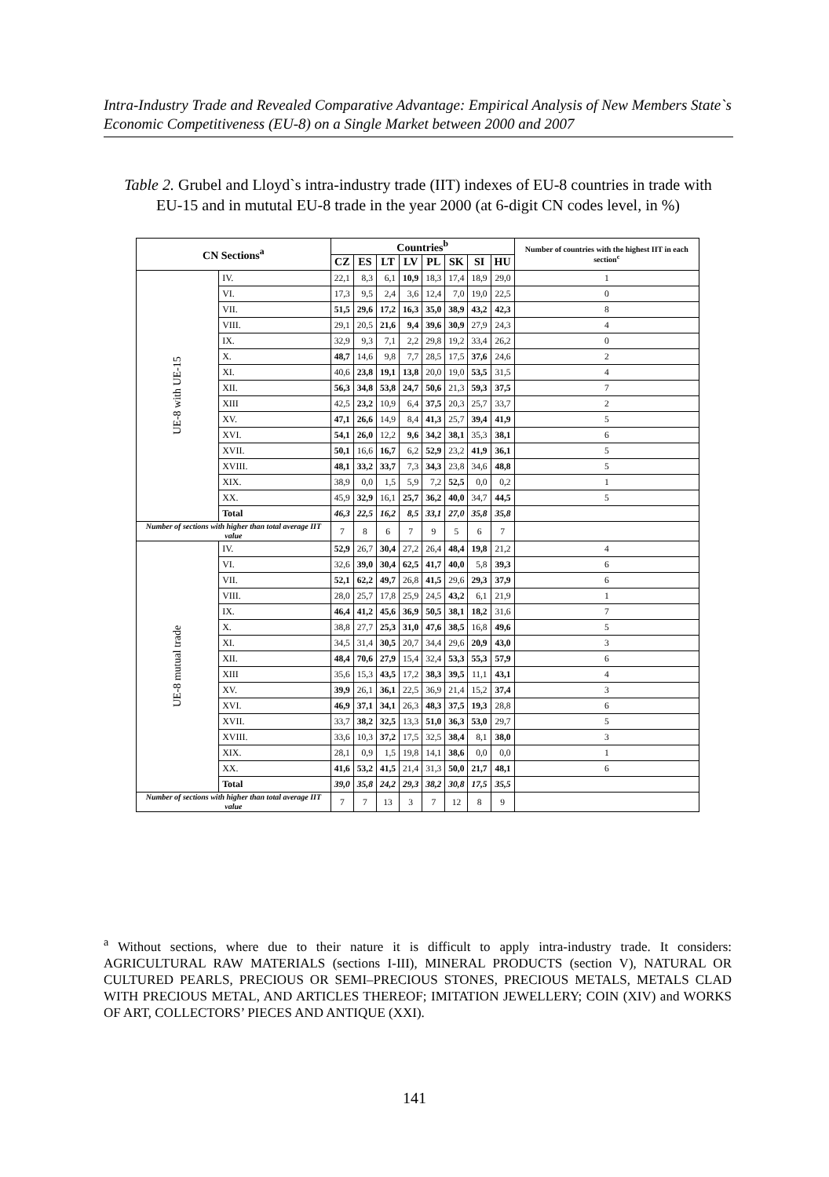Intra-Industry Trade and Revealed Comparative Advantage: Empirical Analysis of New Members State`s Economic Competitiveness (EU-8) on a Single Market between 2000 and 2007
Table 2. Grubel and Lloyd`s intra-industry trade (IIT) indexes of EU-8 countries in trade with EU-15 and in mututal EU-8 trade in the year 2000 (at 6-digit CN codes level, in %)
| CN Sections<sup>a</sup> | | Countries<sup>b</sup> | | | | | | | | Number of countries with the highest IIT in each section<sup>c</sup> |
| --- | --- | --- | --- | --- | --- | --- | --- | --- | --- | --- |
| | | CZ | ES | LT | LV | PL | SK | SI | HU | |
| UE-8 with UE-15 | IV. | 22,1 | 8,3 | 6,1 | 10,9 | 18,3 | 17,4 | 18,9 | 29,0 | 1 |
| | VI. | 17,3 | 9,5 | 2,4 | 3,6 | 12,4 | 7,0 | 19,0 | 22,5 | 0 |
| | VII. | 51,5 | 29,6 | 17,2 | 16,3 | 35,0 | 38,9 | 43,2 | 42,3 | 8 |
| | VIII. | 29,1 | 20,5 | 21,6 | 9,4 | 39,6 | 30,9 | 27,9 | 24,3 | 4 |
| | IX. | 32,9 | 9,3 | 7,1 | 2,2 | 29,8 | 19,2 | 33,4 | 26,2 | 0 |
| | X. | 48,7 | 14,6 | 9,8 | 7,7 | 28,5 | 17,5 | 37,6 | 24,6 | 2 |
| | XI. | 40,6 | 23,8 | 19,1 | 13,8 | 20,0 | 19,0 | 53,5 | 31,5 | 4 |
| | XII. | 56,3 | 34,8 | 53,8 | 24,7 | 50,6 | 21,3 | 59,3 | 37,5 | 7 |
| | XIII | 42,5 | 23,2 | 10,9 | 6,4 | 37,5 | 20,3 | 25,7 | 33,7 | 2 |
| | XV. | 47,1 | 26,6 | 14,9 | 8,4 | 41,3 | 25,7 | 39,4 | 41,9 | 5 |
| | XVI. | 54,1 | 26,0 | 12,2 | 9,6 | 34,2 | 38,1 | 35,3 | 38,1 | 6 |
| | XVII. | 50,1 | 16,6 | 16,7 | 6,2 | 52,9 | 23,2 | 41,9 | 36,1 | 5 |
| | XVIII. | 48,1 | 33,2 | 33,7 | 7,3 | 34,3 | 23,8 | 34,6 | 48,8 | 5 |
| | XIX. | 38,9 | 0,0 | 1,5 | 5,9 | 7,2 | 52,5 | 0,0 | 0,2 | 1 |
| | XX. | 45,9 | 32,9 | 16,1 | 25,7 | 36,2 | 40,0 | 34,7 | 44,5 | 5 |
| | Total | 46,3 | 22,5 | 16,2 | 8,5 | 33,1 | 27,0 | 35,8 | 35,8 | |
| Number of sections with higher than total average IIT value | | 7 | 8 | 6 | 7 | 9 | 5 | 6 | 7 | |
| UE-8 mutual trade | IV. | 52,9 | 26,7 | 30,4 | 27,2 | 26,4 | 48,4 | 19,8 | 21,2 | 4 |
| | VI. | 32,6 | 39,0 | 30,4 | 62,5 | 41,7 | 40,0 | 5,8 | 39,3 | 6 |
| | VII. | 52,1 | 62,2 | 49,7 | 26,8 | 41,5 | 29,6 | 29,3 | 37,9 | 6 |
| | VIII. | 28,0 | 25,7 | 17,8 | 25,9 | 24,5 | 43,2 | 6,1 | 21,9 | 1 |
| | IX. | 46,4 | 41,2 | 45,6 | 36,9 | 50,5 | 38,1 | 18,2 | 31,6 | 7 |
| | X. | 38,8 | 27,7 | 25,3 | 31,0 | 47,6 | 38,5 | 16,8 | 49,6 | 5 |
| | XI. | 34,5 | 31,4 | 30,5 | 20,7 | 34,4 | 29,6 | 20,9 | 43,0 | 3 |
| | XII. | 48,4 | 70,6 | 27,9 | 15,4 | 32,4 | 53,3 | 55,3 | 57,9 | 6 |
| | XIII | 35,6 | 15,3 | 43,5 | 17,2 | 38,3 | 39,5 | 11,1 | 43,1 | 4 |
| | XV. | 39,9 | 26,1 | 36,1 | 22,5 | 36,9 | 21,4 | 15,2 | 37,4 | 3 |
| | XVI. | 46,9 | 37,1 | 34,1 | 26,3 | 48,3 | 37,5 | 19,3 | 28,8 | 6 |
| | XVII. | 33,7 | 38,2 | 32,5 | 13,3 | 51,0 | 36,3 | 53,0 | 29,7 | 5 |
| | XVIII. | 33,6 | 10,3 | 37,2 | 17,5 | 32,5 | 38,4 | 8,1 | 38,0 | 3 |
| | XIX. | 28,1 | 0,9 | 1,5 | 19,8 | 14,1 | 38,6 | 0,0 | 0,0 | 1 |
| | XX. | 41,6 | 53,2 | 41,5 | 21,4 | 31,3 | 50,0 | 21,7 | 48,1 | 6 |
| | Total | 39,0 | 35,8 | 24,2 | 29,3 | 38,2 | 30,8 | 17,5 | 35,5 | |
| Number of sections with higher than total average IIT value | | 7 | 7 | 13 | 3 | 7 | 12 | 8 | 9 | |
<sup>a</sup> Without sections, where due to their nature it is difficult to apply intra-industry trade. It considers: AGRICULTURAL RAW MATERIALS (sections I-III), MINERAL PRODUCTS (section V), NATURAL OR CULTURED PEARLS, PRECIOUS OR SEMI–PRECIOUS STONES, PRECIOUS METALS, METALS CLAD WITH PRECIOUS METAL, AND ARTICLES THEREOF; IMITATION JEWELLERY; COIN (XIV) and WORKS OF ART, COLLECTORS’ PIECES AND ANTIQUE (XXI).
141